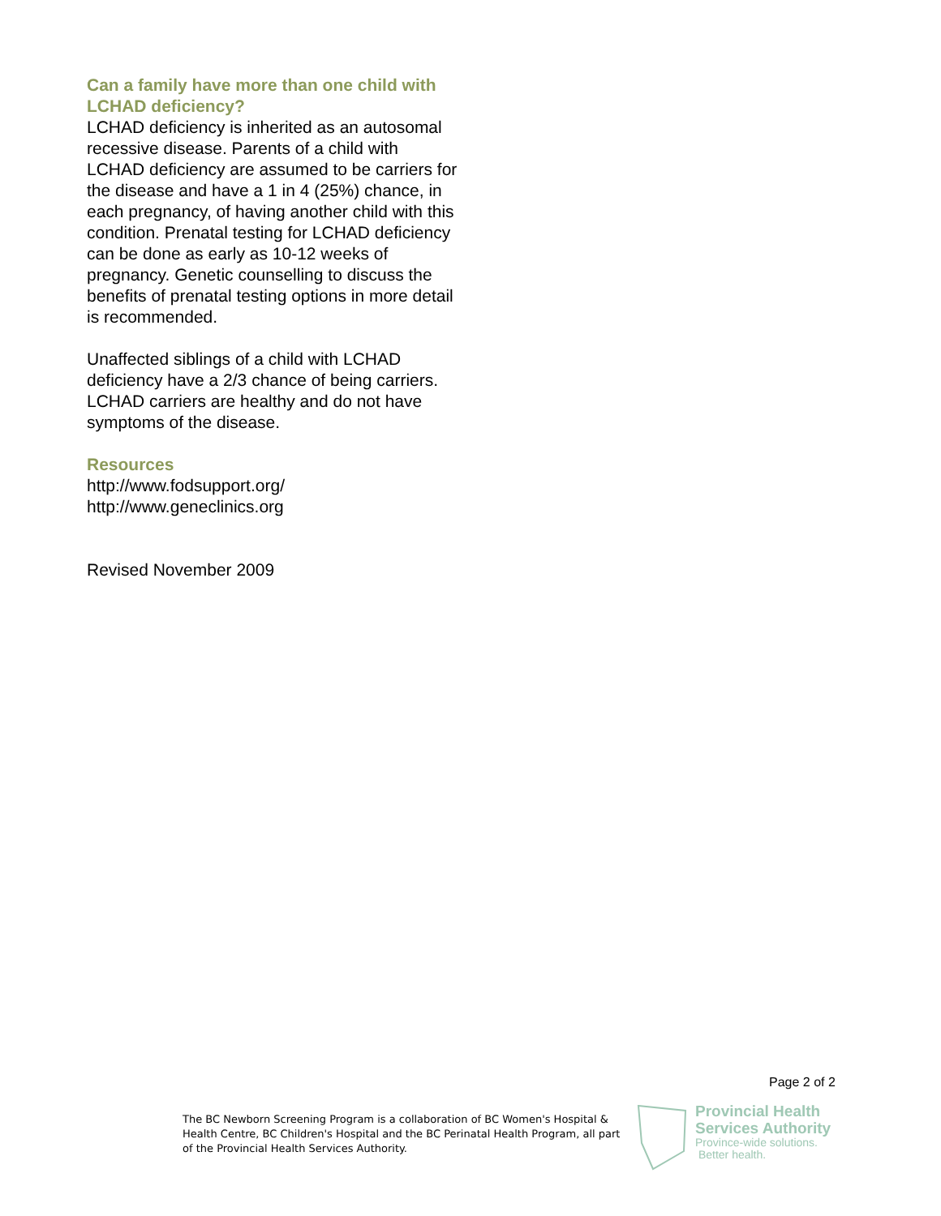Can a family have more than one child with LCHAD deficiency?
LCHAD deficiency is inherited as an autosomal recessive disease. Parents of a child with LCHAD deficiency are assumed to be carriers for the disease and have a 1 in 4 (25%) chance, in each pregnancy, of having another child with this condition. Prenatal testing for LCHAD deficiency can be done as early as 10-12 weeks of pregnancy. Genetic counselling to discuss the benefits of prenatal testing options in more detail is recommended.
Unaffected siblings of a child with LCHAD deficiency have a 2/3 chance of being carriers. LCHAD carriers are healthy and do not have symptoms of the disease.
Resources
http://www.fodsupport.org/
http://www.geneclinics.org
Revised November 2009
Page 2 of 2
The BC Newborn Screening Program is a collaboration of BC Women's Hospital & Health Centre, BC Children's Hospital and the BC Perinatal Health Program, all part of the Provincial Health Services Authority.
Provincial Health
Services Authority
Province-wide solutions.
Better health.